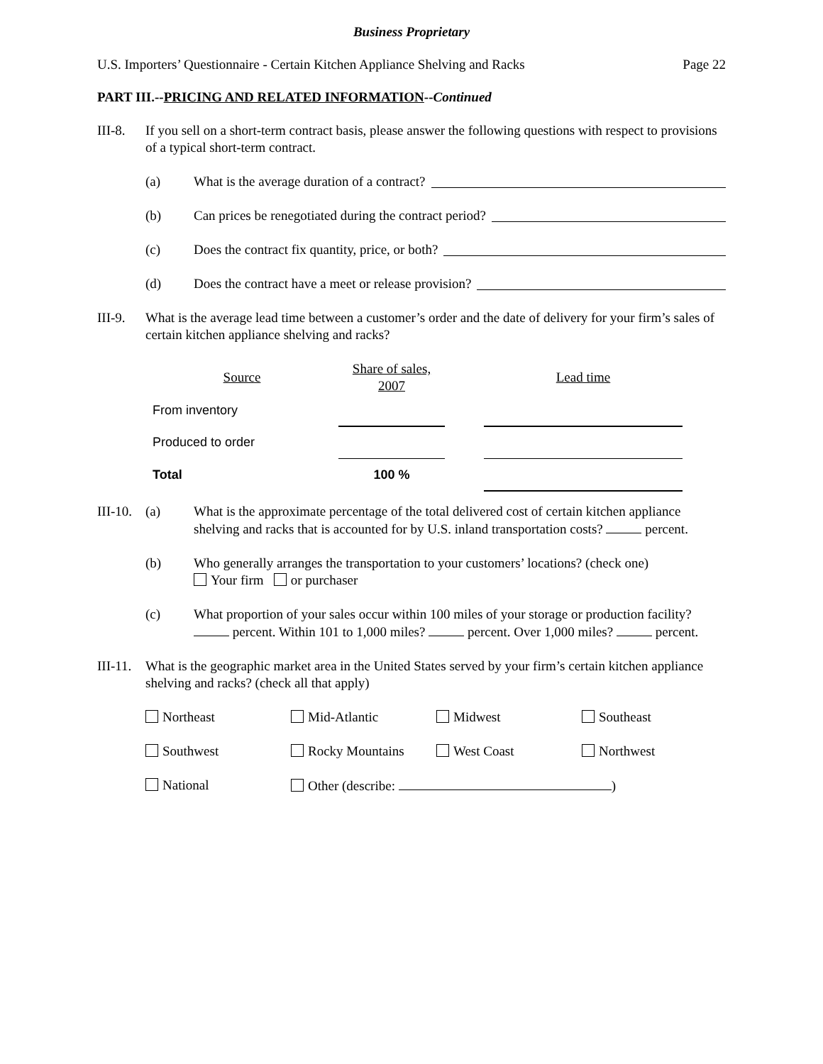Business Proprietary
U.S. Importers’ Questionnaire - Certain Kitchen Appliance Shelving and Racks Page 22
PART III.--PRICING AND RELATED INFORMATION--Continued
III-8.
If you sell on a short-term contract basis, please answer the following questions with respect to provisions of a typical short-term contract.
(a) What is the average duration of a contract?
(b) Can prices be renegotiated during the contract period?
(c) Does the contract fix quantity, price, or both?
(d) Does the contract have a meet or release provision?
III-9.
What is the average lead time between a customer’s order and the date of delivery for your firm’s sales of certain kitchen appliance shelving and racks?
| Source | Share of sales, 2007 | | Lead time |
| --- | --- | --- | --- |
| From inventory | | | |
| Produced to order | | | |
| Total | 100 % | | |
III-10.
(a) What is the approximate percentage of the total delivered cost of certain kitchen appliance shelving and racks that is accounted for by U.S. inland transportation costs? percent.
(b) Who generally arranges the transportation to your customers’ locations? (check one)
Your firm or purchaser
(c) What proportion of your sales occur within 100 miles of your storage or production facility? percent. Within 101 to 1,000 miles? percent. Over 1,000 miles? percent.
III-11.
What is the geographic market area in the United States served by your firm’s certain kitchen appliance shelving and racks? (check all that apply)
Northeast
Mid-Atlantic
Midwest
Southeast
Southwest
Rocky Mountains
West Coast
Northwest
National
Other (describe: )